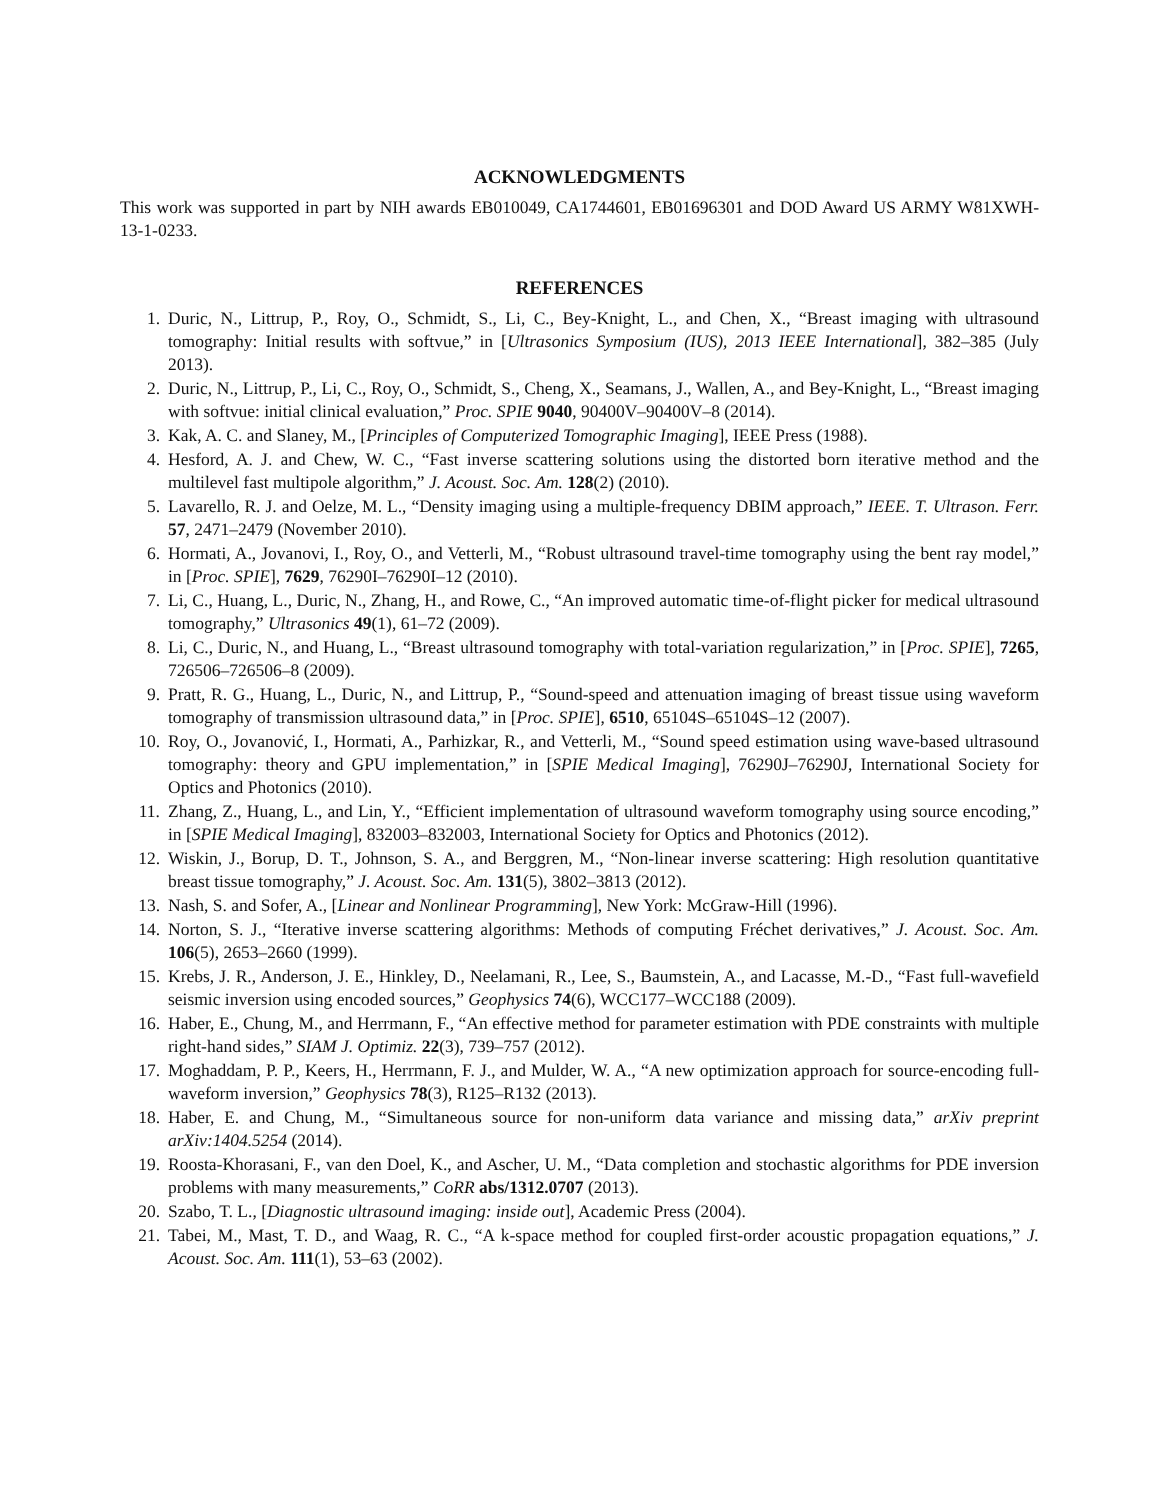ACKNOWLEDGMENTS
This work was supported in part by NIH awards EB010049, CA1744601, EB01696301 and DOD Award US ARMY W81XWH-13-1-0233.
REFERENCES
1. Duric, N., Littrup, P., Roy, O., Schmidt, S., Li, C., Bey-Knight, L., and Chen, X., “Breast imaging with ultrasound tomography: Initial results with softvue,” in [Ultrasonics Symposium (IUS), 2013 IEEE International], 382–385 (July 2013).
2. Duric, N., Littrup, P., Li, C., Roy, O., Schmidt, S., Cheng, X., Seamans, J., Wallen, A., and Bey-Knight, L., “Breast imaging with softvue: initial clinical evaluation,” Proc. SPIE 9040, 90400V–90400V–8 (2014).
3. Kak, A. C. and Slaney, M., [Principles of Computerized Tomographic Imaging], IEEE Press (1988).
4. Hesford, A. J. and Chew, W. C., “Fast inverse scattering solutions using the distorted born iterative method and the multilevel fast multipole algorithm,” J. Acoust. Soc. Am. 128(2) (2010).
5. Lavarello, R. J. and Oelze, M. L., “Density imaging using a multiple-frequency DBIM approach,” IEEE. T. Ultrason. Ferr. 57, 2471–2479 (November 2010).
6. Hormati, A., Jovanovi, I., Roy, O., and Vetterli, M., “Robust ultrasound travel-time tomography using the bent ray model,” in [Proc. SPIE], 7629, 76290I–76290I–12 (2010).
7. Li, C., Huang, L., Duric, N., Zhang, H., and Rowe, C., “An improved automatic time-of-flight picker for medical ultrasound tomography,” Ultrasonics 49(1), 61–72 (2009).
8. Li, C., Duric, N., and Huang, L., “Breast ultrasound tomography with total-variation regularization,” in [Proc. SPIE], 7265, 726506–726506–8 (2009).
9. Pratt, R. G., Huang, L., Duric, N., and Littrup, P., “Sound-speed and attenuation imaging of breast tissue using waveform tomography of transmission ultrasound data,” in [Proc. SPIE], 6510, 65104S–65104S–12 (2007).
10. Roy, O., Jovanović, I., Hormati, A., Parhizkar, R., and Vetterli, M., “Sound speed estimation using wave-based ultrasound tomography: theory and GPU implementation,” in [SPIE Medical Imaging], 76290J–76290J, International Society for Optics and Photonics (2010).
11. Zhang, Z., Huang, L., and Lin, Y., “Efficient implementation of ultrasound waveform tomography using source encoding,” in [SPIE Medical Imaging], 832003–832003, International Society for Optics and Photonics (2012).
12. Wiskin, J., Borup, D. T., Johnson, S. A., and Berggren, M., “Non-linear inverse scattering: High resolution quantitative breast tissue tomography,” J. Acoust. Soc. Am. 131(5), 3802–3813 (2012).
13. Nash, S. and Sofer, A., [Linear and Nonlinear Programming], New York: McGraw-Hill (1996).
14. Norton, S. J., “Iterative inverse scattering algorithms: Methods of computing Fréchet derivatives,” J. Acoust. Soc. Am. 106(5), 2653–2660 (1999).
15. Krebs, J. R., Anderson, J. E., Hinkley, D., Neelamani, R., Lee, S., Baumstein, A., and Lacasse, M.-D., “Fast full-wavefield seismic inversion using encoded sources,” Geophysics 74(6), WCC177–WCC188 (2009).
16. Haber, E., Chung, M., and Herrmann, F., “An effective method for parameter estimation with PDE constraints with multiple right-hand sides,” SIAM J. Optimiz. 22(3), 739–757 (2012).
17. Moghaddam, P. P., Keers, H., Herrmann, F. J., and Mulder, W. A., “A new optimization approach for source-encoding full-waveform inversion,” Geophysics 78(3), R125–R132 (2013).
18. Haber, E. and Chung, M., “Simultaneous source for non-uniform data variance and missing data,” arXiv preprint arXiv:1404.5254 (2014).
19. Roosta-Khorasani, F., van den Doel, K., and Ascher, U. M., “Data completion and stochastic algorithms for PDE inversion problems with many measurements,” CoRR abs/1312.0707 (2013).
20. Szabo, T. L., [Diagnostic ultrasound imaging: inside out], Academic Press (2004).
21. Tabei, M., Mast, T. D., and Waag, R. C., “A k-space method for coupled first-order acoustic propagation equations,” J. Acoust. Soc. Am. 111(1), 53–63 (2002).